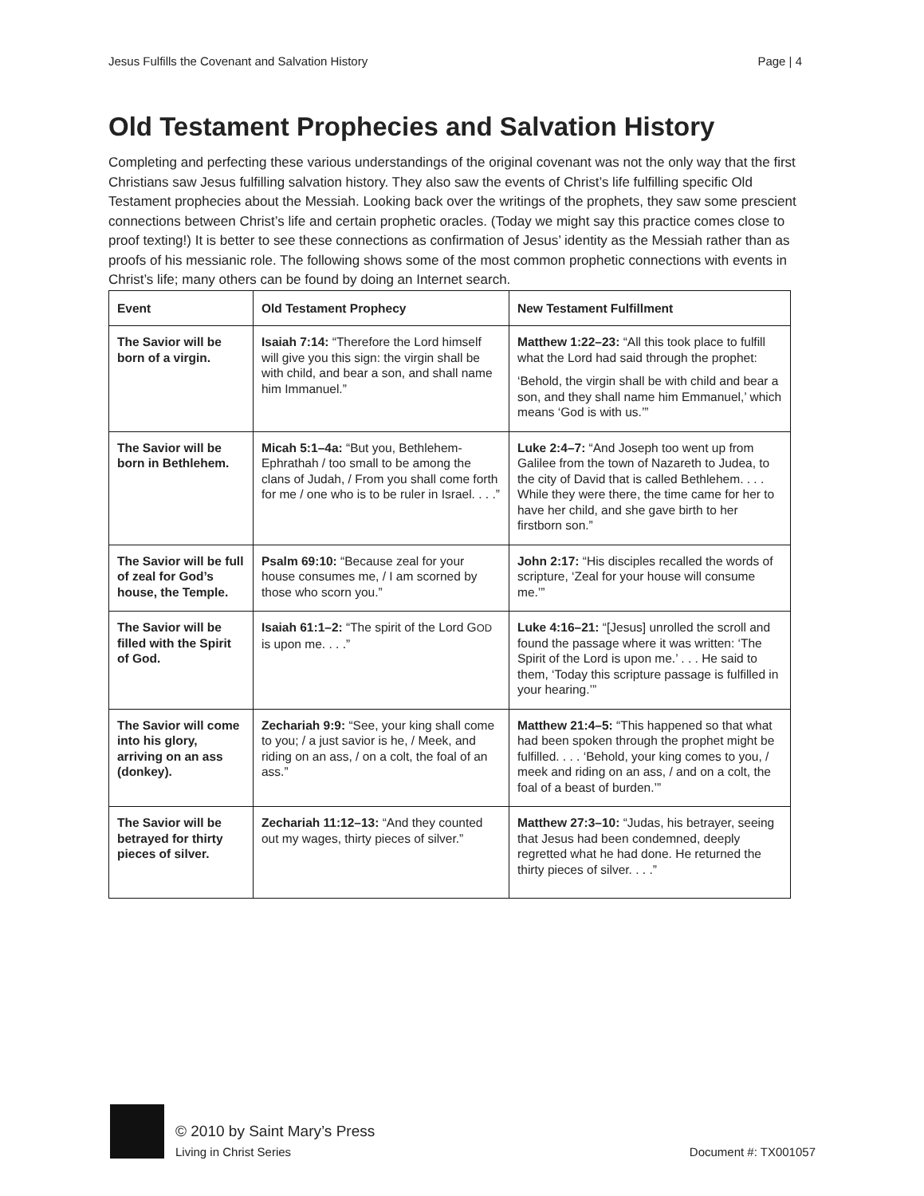Jesus Fulfills the Covenant and Salvation History Page | 4
Old Testament Prophecies and Salvation History
Completing and perfecting these various understandings of the original covenant was not the only way that the first Christians saw Jesus fulfilling salvation history. They also saw the events of Christ’s life fulfilling specific Old Testament prophecies about the Messiah. Looking back over the writings of the prophets, they saw some prescient connections between Christ’s life and certain prophetic oracles. (Today we might say this practice comes close to proof texting!) It is better to see these connections as confirmation of Jesus’ identity as the Messiah rather than as proofs of his messianic role. The following shows some of the most common prophetic connections with events in Christ’s life; many others can be found by doing an Internet search.
| Event | Old Testament Prophecy | New Testament Fulfillment |
| --- | --- | --- |
| The Savior will be born of a virgin. | Isaiah 7:14: “Therefore the Lord himself will give you this sign: the virgin shall be with child, and bear a son, and shall name him Immanuel.” | Matthew 1:22–23: “All this took place to fulfill what the Lord had said through the prophet: ‘Behold, the virgin shall be with child and bear a son, and they shall name him Emmanuel,’ which means ‘God is with us.’” |
| The Savior will be born in Bethlehem. | Micah 5:1–4a: “But you, Bethlehem-Ephrathah / too small to be among the clans of Judah, / From you shall come forth for me / one who is to be ruler in Israel. . . .” | Luke 2:4–7: “And Joseph too went up from Galilee from the town of Nazareth to Judea, to the city of David that is called Bethlehem. . . . While they were there, the time came for her to have her child, and she gave birth to her firstborn son.” |
| The Savior will be full of zeal for God’s house, the Temple. | Psalm 69:10: “Because zeal for your house consumes me, / I am scorned by those who scorn you.” | John 2:17: “His disciples recalled the words of scripture, ‘Zeal for your house will consume me.’” |
| The Savior will be filled with the Spirit of God. | Isaiah 61:1–2: “The spirit of the Lord G OD is upon me. . . .” | Luke 4:16–21: “[Jesus] unrolled the scroll and found the passage where it was written: ‘The Spirit of the Lord is upon me.’ . . . He said to them, ‘Today this scripture passage is fulfilled in your hearing.’” |
| The Savior will come into his glory, arriving on an ass (donkey). | Zechariah 9:9: “See, your king shall come to you; / a just savior is he, / Meek, and riding on an ass, / on a colt, the foal of an ass.” | Matthew 21:4–5: “This happened so that what had been spoken through the prophet might be fulfilled. . . . ‘Behold, your king comes to you, / meek and riding on an ass, / and on a colt, the foal of a beast of burden.’” |
| The Savior will be betrayed for thirty pieces of silver. | Zechariah 11:12–13: “And they counted out my wages, thirty pieces of silver.” | Matthew 27:3–10: “Judas, his betrayer, seeing that Jesus had been condemned, deeply regretted what he had done. He returned the thirty pieces of silver. . . .” |
© 2010 by Saint Mary’s Press
Living in Christ Series
Document #: TX001057